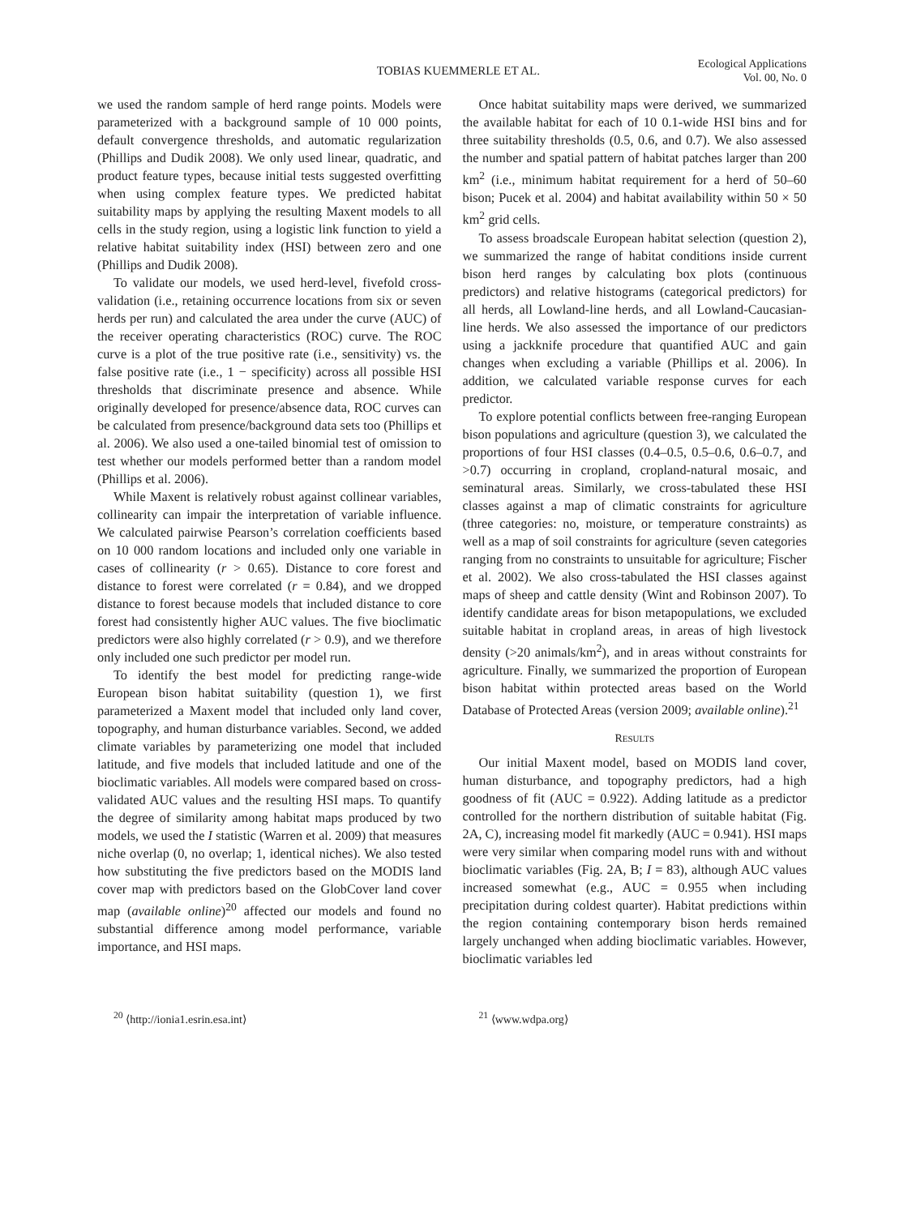TOBIAS KUEMMERLE ET AL.
Ecological Applications
Vol. 00, No. 0
we used the random sample of herd range points. Models were parameterized with a background sample of 10 000 points, default convergence thresholds, and automatic regularization (Phillips and Dudik 2008). We only used linear, quadratic, and product feature types, because initial tests suggested overfitting when using complex feature types. We predicted habitat suitability maps by applying the resulting Maxent models to all cells in the study region, using a logistic link function to yield a relative habitat suitability index (HSI) between zero and one (Phillips and Dudik 2008).
To validate our models, we used herd-level, fivefold cross-validation (i.e., retaining occurrence locations from six or seven herds per run) and calculated the area under the curve (AUC) of the receiver operating characteristics (ROC) curve. The ROC curve is a plot of the true positive rate (i.e., sensitivity) vs. the false positive rate (i.e., 1 − specificity) across all possible HSI thresholds that discriminate presence and absence. While originally developed for presence/absence data, ROC curves can be calculated from presence/background data sets too (Phillips et al. 2006). We also used a one-tailed binomial test of omission to test whether our models performed better than a random model (Phillips et al. 2006).
While Maxent is relatively robust against collinear variables, collinearity can impair the interpretation of variable influence. We calculated pairwise Pearson’s correlation coefficients based on 10 000 random locations and included only one variable in cases of collinearity (r > 0.65). Distance to core forest and distance to forest were correlated (r = 0.84), and we dropped distance to forest because models that included distance to core forest had consistently higher AUC values. The five bioclimatic predictors were also highly correlated (r > 0.9), and we therefore only included one such predictor per model run.
To identify the best model for predicting range-wide European bison habitat suitability (question 1), we first parameterized a Maxent model that included only land cover, topography, and human disturbance variables. Second, we added climate variables by parameterizing one model that included latitude, and five models that included latitude and one of the bioclimatic variables. All models were compared based on cross-validated AUC values and the resulting HSI maps. To quantify the degree of similarity among habitat maps produced by two models, we used the I statistic (Warren et al. 2009) that measures niche overlap (0, no overlap; 1, identical niches). We also tested how substituting the five predictors based on the MODIS land cover map with predictors based on the GlobCover land cover map (available online)<sup>20</sup> affected our models and found no substantial difference among model performance, variable importance, and HSI maps.
Once habitat suitability maps were derived, we summarized the available habitat for each of 10 0.1-wide HSI bins and for three suitability thresholds (0.5, 0.6, and 0.7). We also assessed the number and spatial pattern of habitat patches larger than 200 km<sup>2</sup> (i.e., minimum habitat requirement for a herd of 50–60 bison; Pucek et al. 2004) and habitat availability within 50 × 50 km<sup>2</sup> grid cells.
To assess broadscale European habitat selection (question 2), we summarized the range of habitat conditions inside current bison herd ranges by calculating box plots (continuous predictors) and relative histograms (categorical predictors) for all herds, all Lowland-line herds, and all Lowland-Caucasian-line herds. We also assessed the importance of our predictors using a jackknife procedure that quantified AUC and gain changes when excluding a variable (Phillips et al. 2006). In addition, we calculated variable response curves for each predictor.
To explore potential conflicts between free-ranging European bison populations and agriculture (question 3), we calculated the proportions of four HSI classes (0.4–0.5, 0.5–0.6, 0.6–0.7, and >0.7) occurring in cropland, cropland-natural mosaic, and seminatural areas. Similarly, we cross-tabulated these HSI classes against a map of climatic constraints for agriculture (three categories: no, moisture, or temperature constraints) as well as a map of soil constraints for agriculture (seven categories ranging from no constraints to unsuitable for agriculture; Fischer et al. 2002). We also cross-tabulated the HSI classes against maps of sheep and cattle density (Wint and Robinson 2007). To identify candidate areas for bison metapopulations, we excluded suitable habitat in cropland areas, in areas of high livestock density (>20 animals/km<sup>2</sup>), and in areas without constraints for agriculture. Finally, we summarized the proportion of European bison habitat within protected areas based on the World Database of Protected Areas (version 2009; available online).<sup>21</sup>
RESULTS
Our initial Maxent model, based on MODIS land cover, human disturbance, and topography predictors, had a high goodness of fit (AUC = 0.922). Adding latitude as a predictor controlled for the northern distribution of suitable habitat (Fig. 2A, C), increasing model fit markedly (AUC = 0.941). HSI maps were very similar when comparing model runs with and without bioclimatic variables (Fig. 2A, B; I = 83), although AUC values increased somewhat (e.g., AUC = 0.955 when including precipitation during coldest quarter). Habitat predictions within the region containing contemporary bison herds remained largely unchanged when adding bioclimatic variables. However, bioclimatic variables led
<sup>20</sup> ⟨http://ionia1.esrin.esa.int⟩
<sup>21</sup> ⟨www.wdpa.org⟩